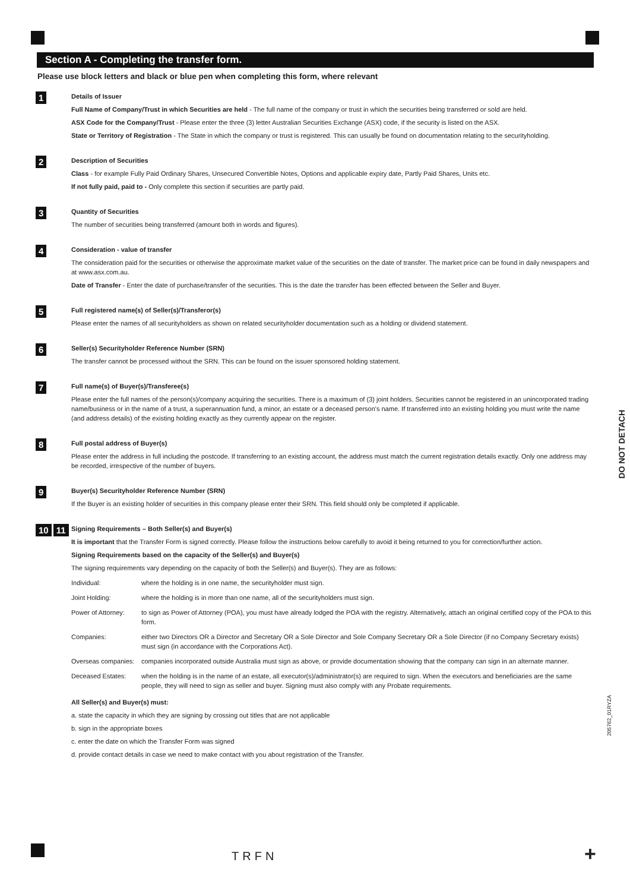Section A - Completing the transfer form.
Please use block letters and black or blue pen when completing this form, where relevant
1
Details of Issuer
Full Name of Company/Trust in which Securities are held - The full name of the company or trust in which the securities being transferred or sold are held.
ASX Code for the Company/Trust - Please enter the three (3) letter Australian Securities Exchange (ASX) code, if the security is listed on the ASX.
State or Territory of Registration - The State in which the company or trust is registered. This can usually be found on documentation relating to the securityholding.
2
Description of Securities
Class - for example Fully Paid Ordinary Shares, Unsecured Convertible Notes, Options and applicable expiry date, Partly Paid Shares, Units etc.
If not fully paid, paid to - Only complete this section if securities are partly paid.
3
Quantity of Securities
The number of securities being transferred (amount both in words and figures).
4
Consideration - value of transfer
The consideration paid for the securities or otherwise the approximate market value of the securities on the date of transfer. The market price can be found in daily newspapers and at www.asx.com.au.
Date of Transfer - Enter the date of purchase/transfer of the securities. This is the date the transfer has been effected between the Seller and Buyer.
5
Full registered name(s) of Seller(s)/Transferor(s)
Please enter the names of all securityholders as shown on related securityholder documentation such as a holding or dividend statement.
6
Seller(s) Securityholder Reference Number (SRN)
The transfer cannot be processed without the SRN. This can be found on the issuer sponsored holding statement.
7
Full name(s) of Buyer(s)/Transferee(s)
Please enter the full names of the person(s)/company acquiring the securities. There is a maximum of (3) joint holders. Securities cannot be registered in an unincorporated trading name/business or in the name of a trust, a superannuation fund, a minor, an estate or a deceased person's name. If transferred into an existing holding you must write the name (and address details) of the existing holding exactly as they currently appear on the register.
8
Full postal address of Buyer(s)
Please enter the address in full including the postcode. If transferring to an existing account, the address must match the current registration details exactly. Only one address may be recorded, irrespective of the number of buyers.
9
Buyer(s) Securityholder Reference Number (SRN)
If the Buyer is an existing holder of securities in this company please enter their SRN. This field should only be completed if applicable.
10 11
Signing Requirements – Both Seller(s) and Buyer(s)
It is important that the Transfer Form is signed correctly. Please follow the instructions below carefully to avoid it being returned to you for correction/further action.
Signing Requirements based on the capacity of the Seller(s) and Buyer(s)
The signing requirements vary depending on the capacity of both the Seller(s) and Buyer(s). They are as follows:
| Individual: | where the holding is in one name, the securityholder must sign. |
| Joint Holding: | where the holding is in more than one name, all of the securityholders must sign. |
| Power of Attorney: | to sign as Power of Attorney (POA), you must have already lodged the POA with the registry. Alternatively, attach an original certified copy of the POA to this form. |
| Companies: | either two Directors OR a Director and Secretary OR a Sole Director and Sole Company Secretary OR a Sole Director (if no Company Secretary exists) must sign (in accordance with the Corporations Act). |
| Overseas companies: | companies incorporated outside Australia must sign as above, or provide documentation showing that the company can sign in an alternate manner. |
| Deceased Estates: | when the holding is in the name of an estate, all executor(s)/administrator(s) are required to sign. When the executors and beneficiaries are the same people, they will need to sign as seller and buyer. Signing must also comply with any Probate requirements. |
All Seller(s) and Buyer(s) must:
a. state the capacity in which they are signing by crossing out titles that are not applicable
b. sign in the appropriate boxes
c. enter the date on which the Transfer Form was signed
d. provide contact details in case we need to make contact with you about registration of the Transfer.
DO NOT DETACH
205762_01RYZA
TRFN +